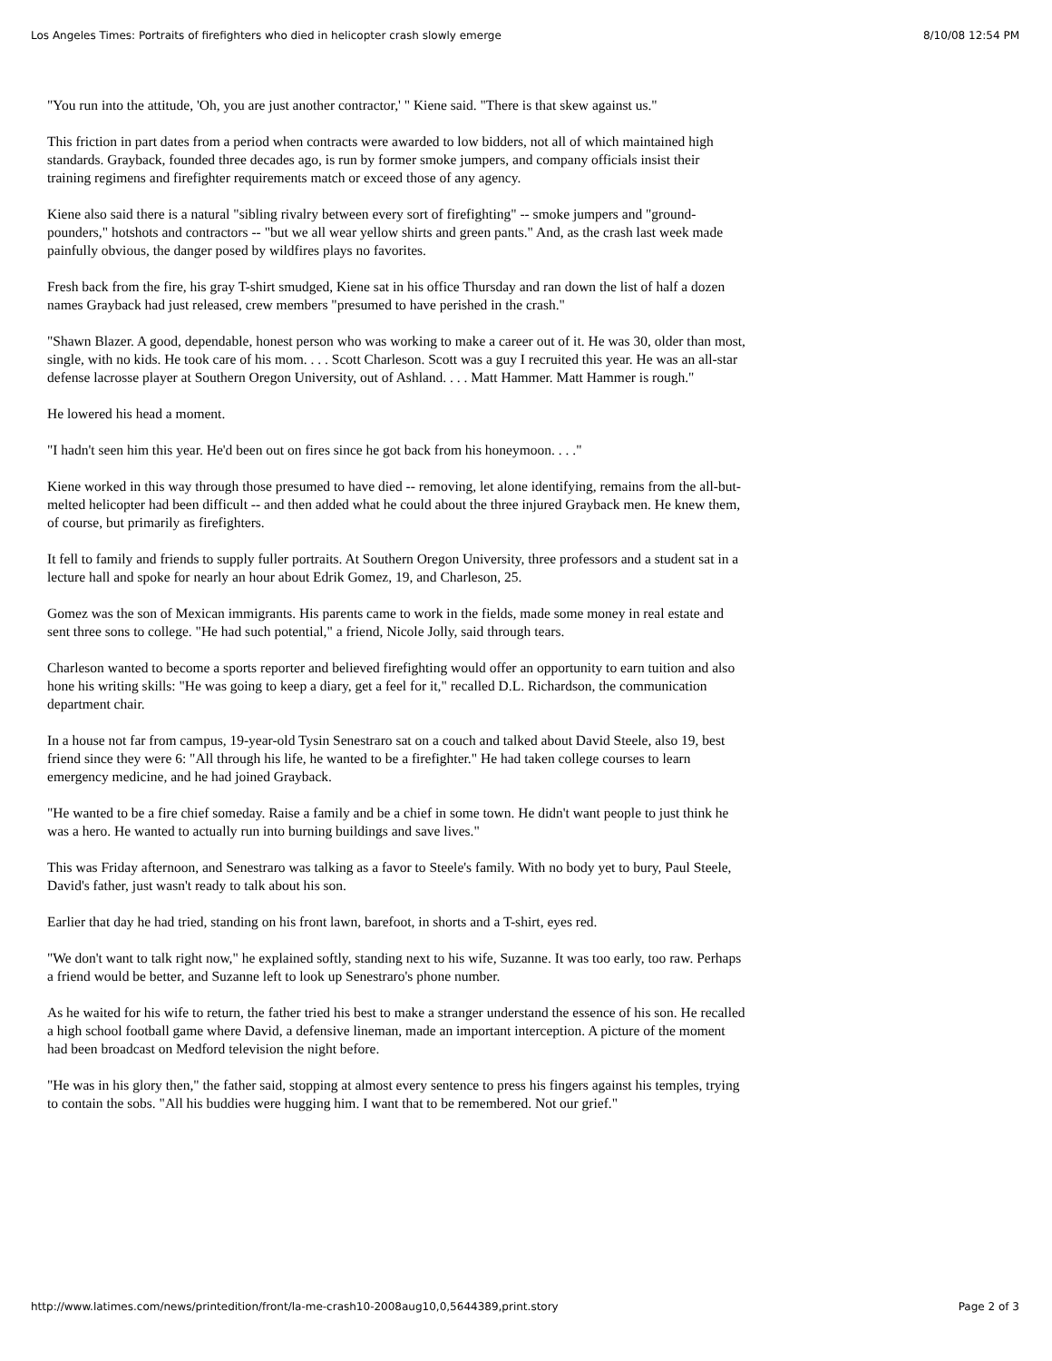Los Angeles Times: Portraits of firefighters who died in helicopter crash slowly emerge 8/10/08 12:54 PM
"You run into the attitude, 'Oh, you are just another contractor,' " Kiene said. "There is that skew against us."
This friction in part dates from a period when contracts were awarded to low bidders, not all of which maintained high standards. Grayback, founded three decades ago, is run by former smoke jumpers, and company officials insist their training regimens and firefighter requirements match or exceed those of any agency.
Kiene also said there is a natural "sibling rivalry between every sort of firefighting" -- smoke jumpers and "ground-pounders," hotshots and contractors -- "but we all wear yellow shirts and green pants." And, as the crash last week made painfully obvious, the danger posed by wildfires plays no favorites.
Fresh back from the fire, his gray T-shirt smudged, Kiene sat in his office Thursday and ran down the list of half a dozen names Grayback had just released, crew members "presumed to have perished in the crash."
"Shawn Blazer. A good, dependable, honest person who was working to make a career out of it. He was 30, older than most, single, with no kids. He took care of his mom. . . . Scott Charleson. Scott was a guy I recruited this year. He was an all-star defense lacrosse player at Southern Oregon University, out of Ashland. . . . Matt Hammer. Matt Hammer is rough."
He lowered his head a moment.
"I hadn't seen him this year. He'd been out on fires since he got back from his honeymoon. . . ."
Kiene worked in this way through those presumed to have died -- removing, let alone identifying, remains from the all-but-melted helicopter had been difficult -- and then added what he could about the three injured Grayback men. He knew them, of course, but primarily as firefighters.
It fell to family and friends to supply fuller portraits. At Southern Oregon University, three professors and a student sat in a lecture hall and spoke for nearly an hour about Edrik Gomez, 19, and Charleson, 25.
Gomez was the son of Mexican immigrants. His parents came to work in the fields, made some money in real estate and sent three sons to college. "He had such potential," a friend, Nicole Jolly, said through tears.
Charleson wanted to become a sports reporter and believed firefighting would offer an opportunity to earn tuition and also hone his writing skills: "He was going to keep a diary, get a feel for it," recalled D.L. Richardson, the communication department chair.
In a house not far from campus, 19-year-old Tysin Senestraro sat on a couch and talked about David Steele, also 19, best friend since they were 6: "All through his life, he wanted to be a firefighter." He had taken college courses to learn emergency medicine, and he had joined Grayback.
"He wanted to be a fire chief someday. Raise a family and be a chief in some town. He didn't want people to just think he was a hero. He wanted to actually run into burning buildings and save lives."
This was Friday afternoon, and Senestraro was talking as a favor to Steele's family. With no body yet to bury, Paul Steele, David's father, just wasn't ready to talk about his son.
Earlier that day he had tried, standing on his front lawn, barefoot, in shorts and a T-shirt, eyes red.
"We don't want to talk right now," he explained softly, standing next to his wife, Suzanne. It was too early, too raw. Perhaps a friend would be better, and Suzanne left to look up Senestraro's phone number.
As he waited for his wife to return, the father tried his best to make a stranger understand the essence of his son. He recalled a high school football game where David, a defensive lineman, made an important interception. A picture of the moment had been broadcast on Medford television the night before.
"He was in his glory then," the father said, stopping at almost every sentence to press his fingers against his temples, trying to contain the sobs. "All his buddies were hugging him. I want that to be remembered. Not our grief."
http://www.latimes.com/news/printedition/front/la-me-crash10-2008aug10,0,5644389,print.story Page 2 of 3